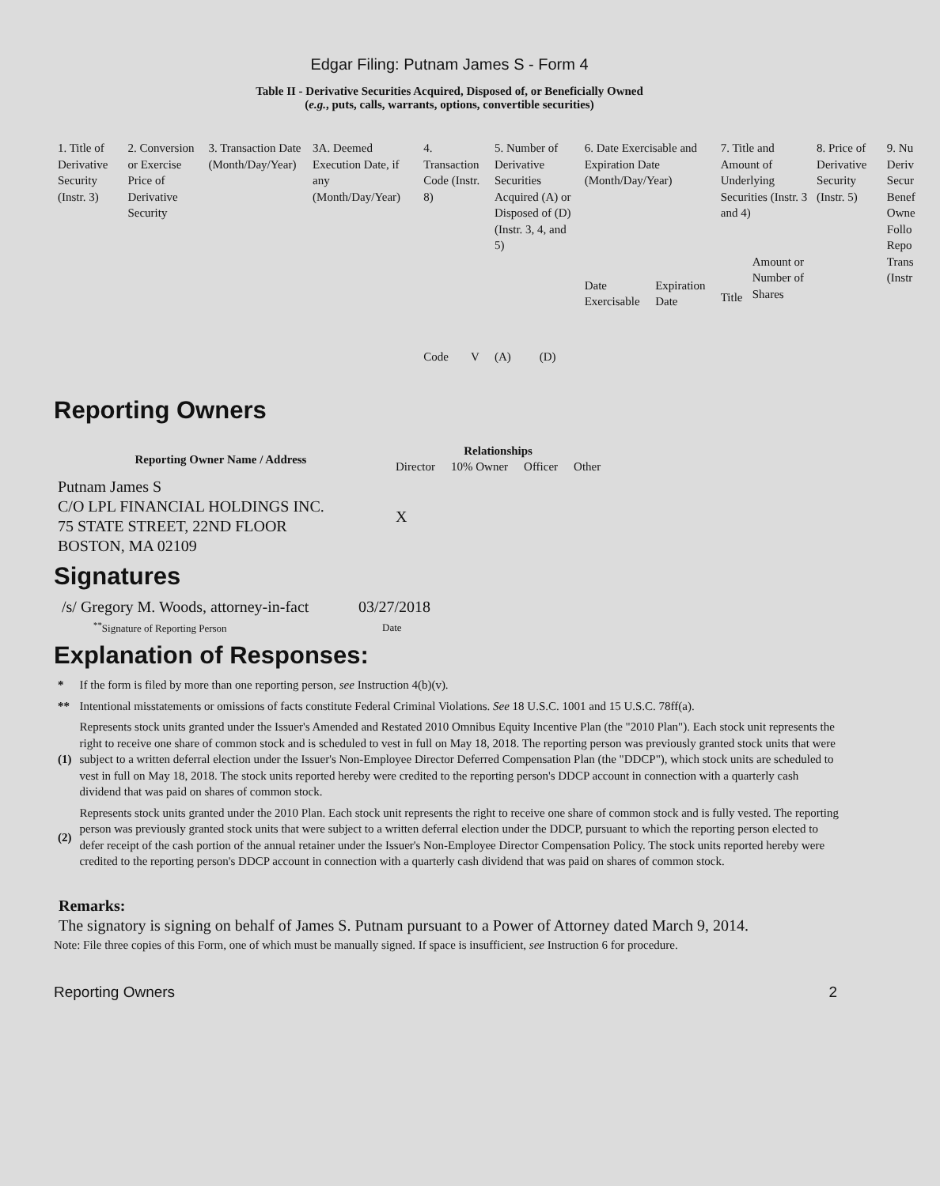Edgar Filing: Putnam James S - Form 4
Table II - Derivative Securities Acquired, Disposed of, or Beneficially Owned
(e.g., puts, calls, warrants, options, convertible securities)
| 1. Title of Derivative Security (Instr. 3) | 2. Conversion or Exercise Price of Derivative Security | 3. Transaction Date (Month/Day/Year) | 3A. Deemed Execution Date, if any (Month/Day/Year) | 4. Transaction Code (Instr. 8) | | 5. Number of Derivative Securities Acquired (A) or Disposed of (D) (Instr. 3, 4, and 5) | | 6. Date Exercisable and Expiration Date (Month/Day/Year) | | 7. Title and Amount of Underlying Securities (Instr. 3 and 4) | | 8. Price of Derivative Security (Instr. 5) | 9. Nu Deriv Secur Benef Owne Follo Repo Trans (Instr |
| | | | | Code | V | (A) | (D) | Date Exercisable | Expiration Date | Title | Amount or Number of Shares | | |
Reporting Owners
| Reporting Owner Name / Address | Relationships | | | |
| --- | --- | --- | --- | --- |
| | Director | 10% Owner | Officer | Other |
| Putnam James S C/O LPL FINANCIAL HOLDINGS INC. 75 STATE STREET, 22ND FLOOR BOSTON, MA 02109 | X | | | |
Signatures
| /s/ Gregory M. Woods, attorney-in-fact | 03/27/2018 |
| <sup>**</sup> Signature of Reporting Person | Date |
Explanation of Responses:
| * | If the form is filed by more than one reporting person, see Instruction 4(b)(v). |
| ** | Intentional misstatements or omissions of facts constitute Federal Criminal Violations. See 18 U.S.C. 1001 and 15 U.S.C. 78ff(a). |
| (1) | Represents stock units granted under the Issuer's Amended and Restated 2010 Omnibus Equity Incentive Plan (the "2010 Plan"). Each stock unit represents the right to receive one share of common stock and is scheduled to vest in full on May 18, 2018. The reporting person was previously granted stock units that were subject to a written deferral election under the Issuer's Non-Employee Director Deferred Compensation Plan (the "DDCP"), which stock units are scheduled to vest in full on May 18, 2018. The stock units reported hereby were credited to the reporting person's DDCP account in connection with a quarterly cash dividend that was paid on shares of common stock. |
| (2) | Represents stock units granted under the 2010 Plan. Each stock unit represents the right to receive one share of common stock and is fully vested. The reporting person was previously granted stock units that were subject to a written deferral election under the DDCP, pursuant to which the reporting person elected to defer receipt of the cash portion of the annual retainer under the Issuer's Non-Employee Director Compensation Policy. The stock units reported hereby were credited to the reporting person's DDCP account in connection with a quarterly cash dividend that was paid on shares of common stock. |
Remarks:
The signatory is signing on behalf of James S. Putnam pursuant to a Power of Attorney dated March 9, 2014.
Note: File three copies of this Form, one of which must be manually signed. If space is insufficient, see Instruction 6 for procedure.
Reporting Owners 2